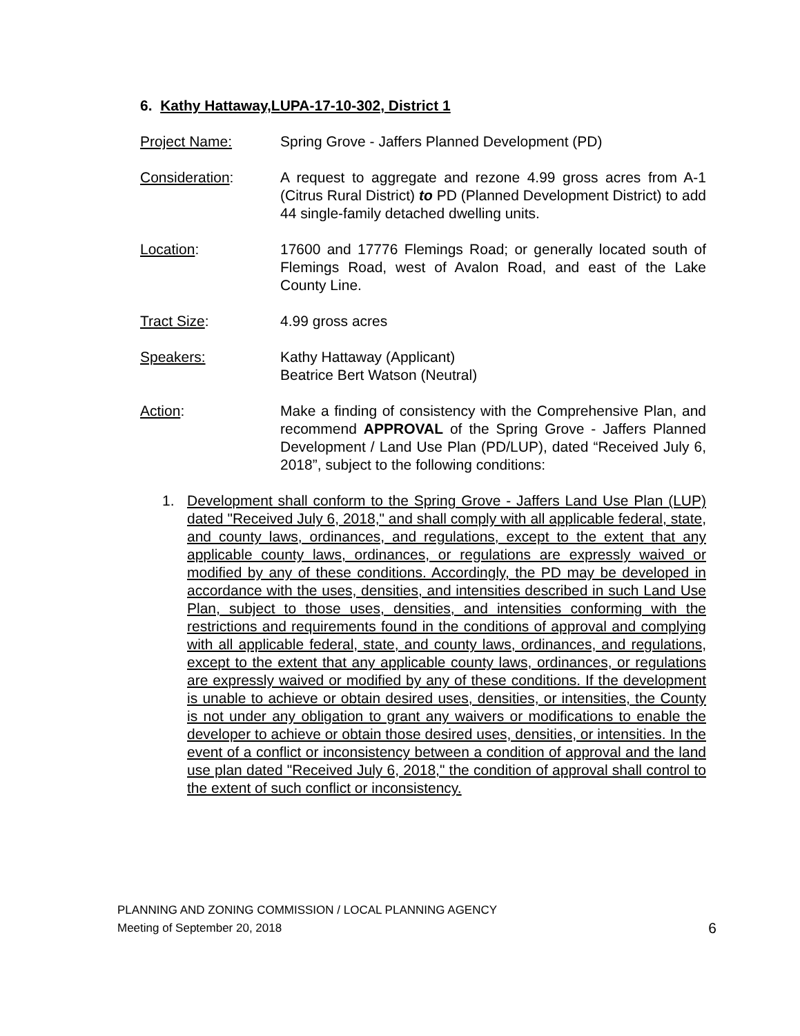6. Kathy Hattaway,LUPA-17-10-302, District 1
Project Name: Spring Grove - Jaffers Planned Development (PD)
Consideration: A request to aggregate and rezone 4.99 gross acres from A-1 (Citrus Rural District) to PD (Planned Development District) to add 44 single-family detached dwelling units.
Location: 17600 and 17776 Flemings Road; or generally located south of Flemings Road, west of Avalon Road, and east of the Lake County Line.
Tract Size: 4.99 gross acres
Speakers: Kathy Hattaway (Applicant)
Beatrice Bert Watson (Neutral)
Action: Make a finding of consistency with the Comprehensive Plan, and recommend APPROVAL of the Spring Grove - Jaffers Planned Development / Land Use Plan (PD/LUP), dated “Received July 6, 2018”, subject to the following conditions:
1. Development shall conform to the Spring Grove - Jaffers Land Use Plan (LUP) dated "Received July 6, 2018," and shall comply with all applicable federal, state, and county laws, ordinances, and regulations, except to the extent that any applicable county laws, ordinances, or regulations are expressly waived or modified by any of these conditions. Accordingly, the PD may be developed in accordance with the uses, densities, and intensities described in such Land Use Plan, subject to those uses, densities, and intensities conforming with the restrictions and requirements found in the conditions of approval and complying with all applicable federal, state, and county laws, ordinances, and regulations, except to the extent that any applicable county laws, ordinances, or regulations are expressly waived or modified by any of these conditions. If the development is unable to achieve or obtain desired uses, densities, or intensities, the County is not under any obligation to grant any waivers or modifications to enable the developer to achieve or obtain those desired uses, densities, or intensities. In the event of a conflict or inconsistency between a condition of approval and the land use plan dated "Received July 6, 2018," the condition of approval shall control to the extent of such conflict or inconsistency.
PLANNING AND ZONING COMMISSION / LOCAL PLANNING AGENCY
Meeting of September 20, 2018 6